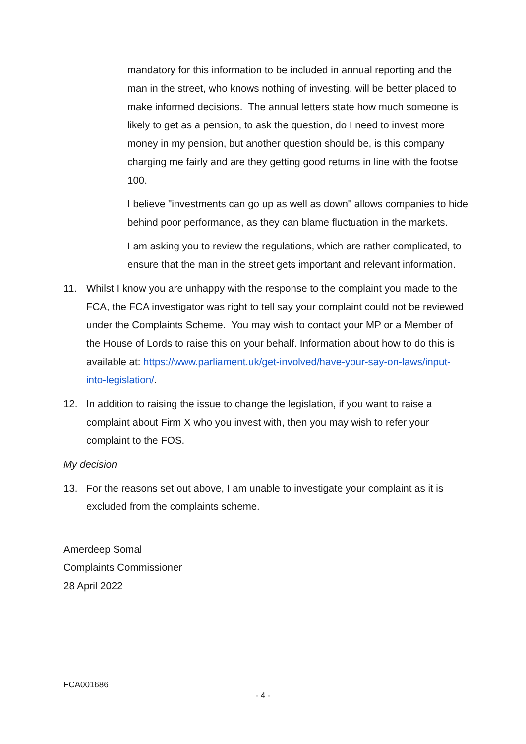mandatory for this information to be included in annual reporting and the man in the street, who knows nothing of investing, will be better placed to make informed decisions. The annual letters state how much someone is likely to get as a pension, to ask the question, do I need to invest more money in my pension, but another question should be, is this company charging me fairly and are they getting good returns in line with the footse 100.
I believe "investments can go up as well as down" allows companies to hide behind poor performance, as they can blame fluctuation in the markets.
I am asking you to review the regulations, which are rather complicated, to ensure that the man in the street gets important and relevant information.
11. Whilst I know you are unhappy with the response to the complaint you made to the FCA, the FCA investigator was right to tell say your complaint could not be reviewed under the Complaints Scheme. You may wish to contact your MP or a Member of the House of Lords to raise this on your behalf. Information about how to do this is available at: https://www.parliament.uk/get-involved/have-your-say-on-laws/input-into-legislation/.
12. In addition to raising the issue to change the legislation, if you want to raise a complaint about Firm X who you invest with, then you may wish to refer your complaint to the FOS.
My decision
13. For the reasons set out above, I am unable to investigate your complaint as it is excluded from the complaints scheme.
Amerdeep Somal
Complaints Commissioner
28 April 2022
FCA001686
- 4 -